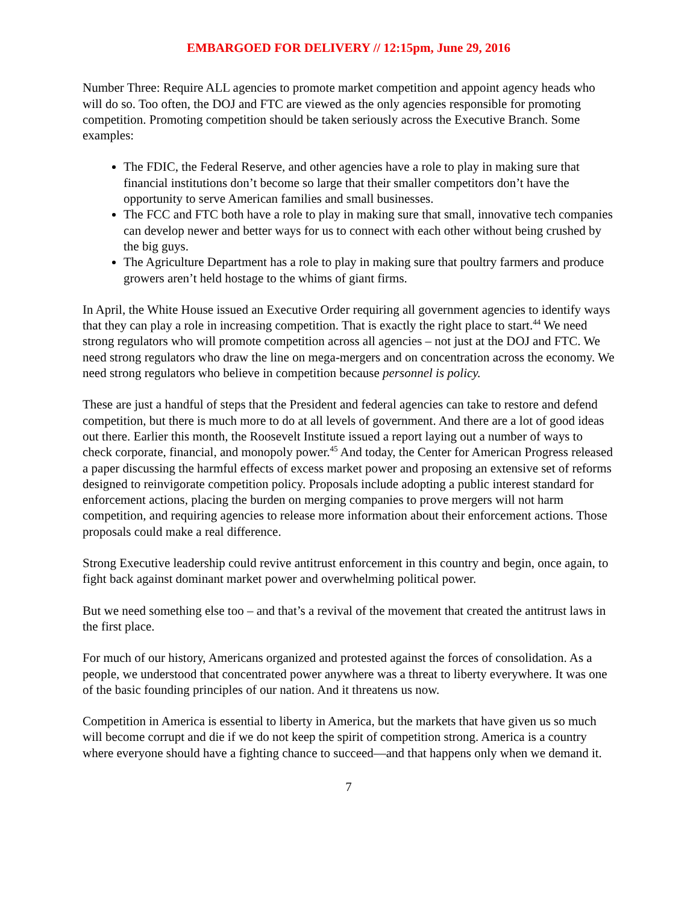EMBARGOED FOR DELIVERY // 12:15pm, June 29, 2016
Number Three: Require ALL agencies to promote market competition and appoint agency heads who will do so. Too often, the DOJ and FTC are viewed as the only agencies responsible for promoting competition. Promoting competition should be taken seriously across the Executive Branch. Some examples:
The FDIC, the Federal Reserve, and other agencies have a role to play in making sure that financial institutions don’t become so large that their smaller competitors don’t have the opportunity to serve American families and small businesses.
The FCC and FTC both have a role to play in making sure that small, innovative tech companies can develop newer and better ways for us to connect with each other without being crushed by the big guys.
The Agriculture Department has a role to play in making sure that poultry farmers and produce growers aren’t held hostage to the whims of giant firms.
In April, the White House issued an Executive Order requiring all government agencies to identify ways that they can play a role in increasing competition. That is exactly the right place to start.<sup>44</sup> We need strong regulators who will promote competition across all agencies – not just at the DOJ and FTC. We need strong regulators who draw the line on mega-mergers and on concentration across the economy. We need strong regulators who believe in competition because personnel is policy.
These are just a handful of steps that the President and federal agencies can take to restore and defend competition, but there is much more to do at all levels of government. And there are a lot of good ideas out there. Earlier this month, the Roosevelt Institute issued a report laying out a number of ways to check corporate, financial, and monopoly power.<sup>45</sup> And today, the Center for American Progress released a paper discussing the harmful effects of excess market power and proposing an extensive set of reforms designed to reinvigorate competition policy. Proposals include adopting a public interest standard for enforcement actions, placing the burden on merging companies to prove mergers will not harm competition, and requiring agencies to release more information about their enforcement actions. Those proposals could make a real difference.
Strong Executive leadership could revive antitrust enforcement in this country and begin, once again, to fight back against dominant market power and overwhelming political power.
But we need something else too – and that’s a revival of the movement that created the antitrust laws in the first place.
For much of our history, Americans organized and protested against the forces of consolidation. As a people, we understood that concentrated power anywhere was a threat to liberty everywhere. It was one of the basic founding principles of our nation. And it threatens us now.
Competition in America is essential to liberty in America, but the markets that have given us so much will become corrupt and die if we do not keep the spirit of competition strong. America is a country where everyone should have a fighting chance to succeed—and that happens only when we demand it.
7